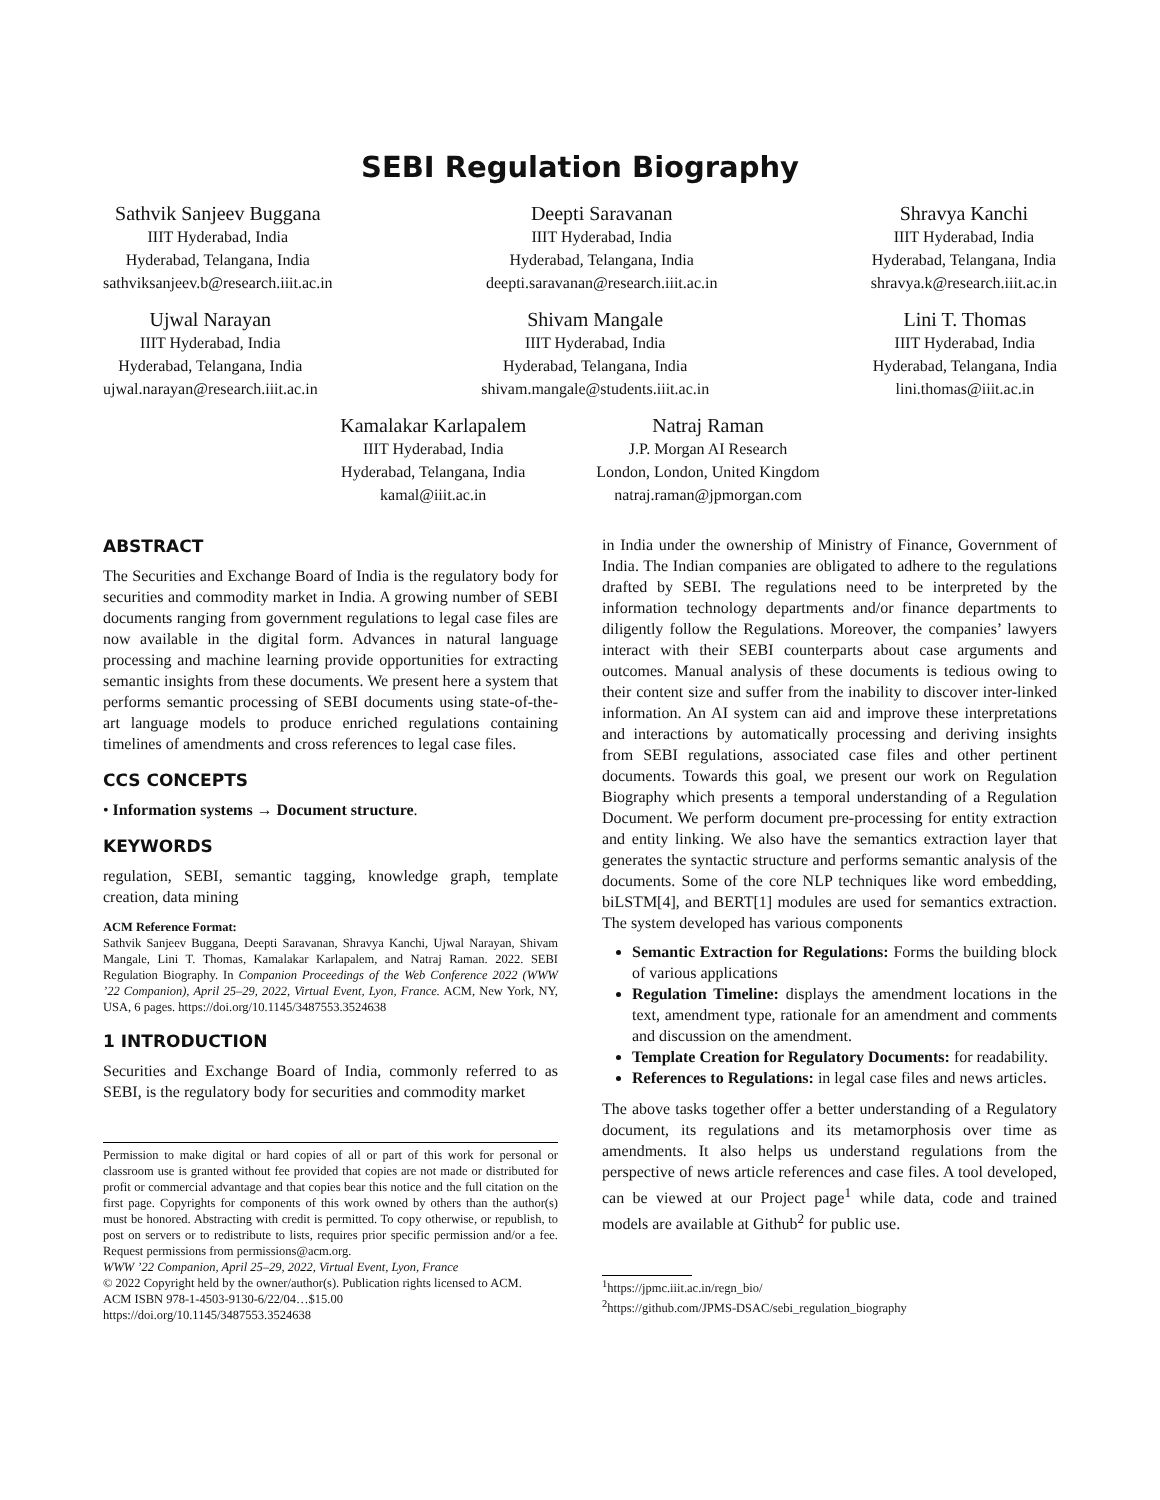SEBI Regulation Biography
Sathvik Sanjeev Buggana
IIIT Hyderabad, India
Hyderabad, Telangana, India
sathviksanjeev.b@research.iiit.ac.in
Deepti Saravanan
IIIT Hyderabad, India
Hyderabad, Telangana, India
deepti.saravanan@research.iiit.ac.in
Shravya Kanchi
IIIT Hyderabad, India
Hyderabad, Telangana, India
shravya.k@research.iiit.ac.in
Ujwal Narayan
IIIT Hyderabad, India
Hyderabad, Telangana, India
ujwal.narayan@research.iiit.ac.in
Shivam Mangale
IIIT Hyderabad, India
Hyderabad, Telangana, India
shivam.mangale@students.iiit.ac.in
Lini T. Thomas
IIIT Hyderabad, India
Hyderabad, Telangana, India
lini.thomas@iiit.ac.in
Kamalakar Karlapalem
IIIT Hyderabad, India
Hyderabad, Telangana, India
kamal@iiit.ac.in
Natraj Raman
J.P. Morgan AI Research
London, London, United Kingdom
natraj.raman@jpmorgan.com
ABSTRACT
The Securities and Exchange Board of India is the regulatory body for securities and commodity market in India. A growing number of SEBI documents ranging from government regulations to legal case files are now available in the digital form. Advances in natural language processing and machine learning provide opportunities for extracting semantic insights from these documents. We present here a system that performs semantic processing of SEBI documents using state-of-the-art language models to produce enriched regulations containing timelines of amendments and cross references to legal case files.
CCS CONCEPTS
• Information systems → Document structure.
KEYWORDS
regulation, SEBI, semantic tagging, knowledge graph, template creation, data mining
ACM Reference Format:
Sathvik Sanjeev Buggana, Deepti Saravanan, Shravya Kanchi, Ujwal Narayan, Shivam Mangale, Lini T. Thomas, Kamalakar Karlapalem, and Natraj Raman. 2022. SEBI Regulation Biography. In Companion Proceedings of the Web Conference 2022 (WWW ’22 Companion), April 25–29, 2022, Virtual Event, Lyon, France. ACM, New York, NY, USA, 6 pages. https://doi.org/10.1145/3487553.3524638
1 INTRODUCTION
Securities and Exchange Board of India, commonly referred to as SEBI, is the regulatory body for securities and commodity market
Permission to make digital or hard copies of all or part of this work for personal or classroom use is granted without fee provided that copies are not made or distributed for profit or commercial advantage and that copies bear this notice and the full citation on the first page. Copyrights for components of this work owned by others than the author(s) must be honored. Abstracting with credit is permitted. To copy otherwise, or republish, to post on servers or to redistribute to lists, requires prior specific permission and/or a fee. Request permissions from permissions@acm.org.
WWW ’22 Companion, April 25–29, 2022, Virtual Event, Lyon, France
© 2022 Copyright held by the owner/author(s). Publication rights licensed to ACM.
ACM ISBN 978-1-4503-9130-6/22/04…$15.00
https://doi.org/10.1145/3487553.3524638
in India under the ownership of Ministry of Finance, Government of India. The Indian companies are obligated to adhere to the regulations drafted by SEBI. The regulations need to be interpreted by the information technology departments and/or finance departments to diligently follow the Regulations. Moreover, the companies’ lawyers interact with their SEBI counterparts about case arguments and outcomes. Manual analysis of these documents is tedious owing to their content size and suffer from the inability to discover inter-linked information. An AI system can aid and improve these interpretations and interactions by automatically processing and deriving insights from SEBI regulations, associated case files and other pertinent documents. Towards this goal, we present our work on Regulation Biography which presents a temporal understanding of a Regulation Document. We perform document pre-processing for entity extraction and entity linking. We also have the semantics extraction layer that generates the syntactic structure and performs semantic analysis of the documents. Some of the core NLP techniques like word embedding, biLSTM[4], and BERT[1] modules are used for semantics extraction. The system developed has various components
Semantic Extraction for Regulations: Forms the building block of various applications
Regulation Timeline: displays the amendment locations in the text, amendment type, rationale for an amendment and comments and discussion on the amendment.
Template Creation for Regulatory Documents: for readability.
References to Regulations: in legal case files and news articles.
The above tasks together offer a better understanding of a Regulatory document, its regulations and its metamorphosis over time as amendments. It also helps us understand regulations from the perspective of news article references and case files. A tool developed, can be viewed at our Project page<sup>1</sup> while data, code and trained models are available at Github<sup>2</sup> for public use.
<sup>1</sup> https://jpmc.iiit.ac.in/regn_bio/
<sup>2</sup> https://github.com/JPMS-DSAC/sebi_regulation_biography